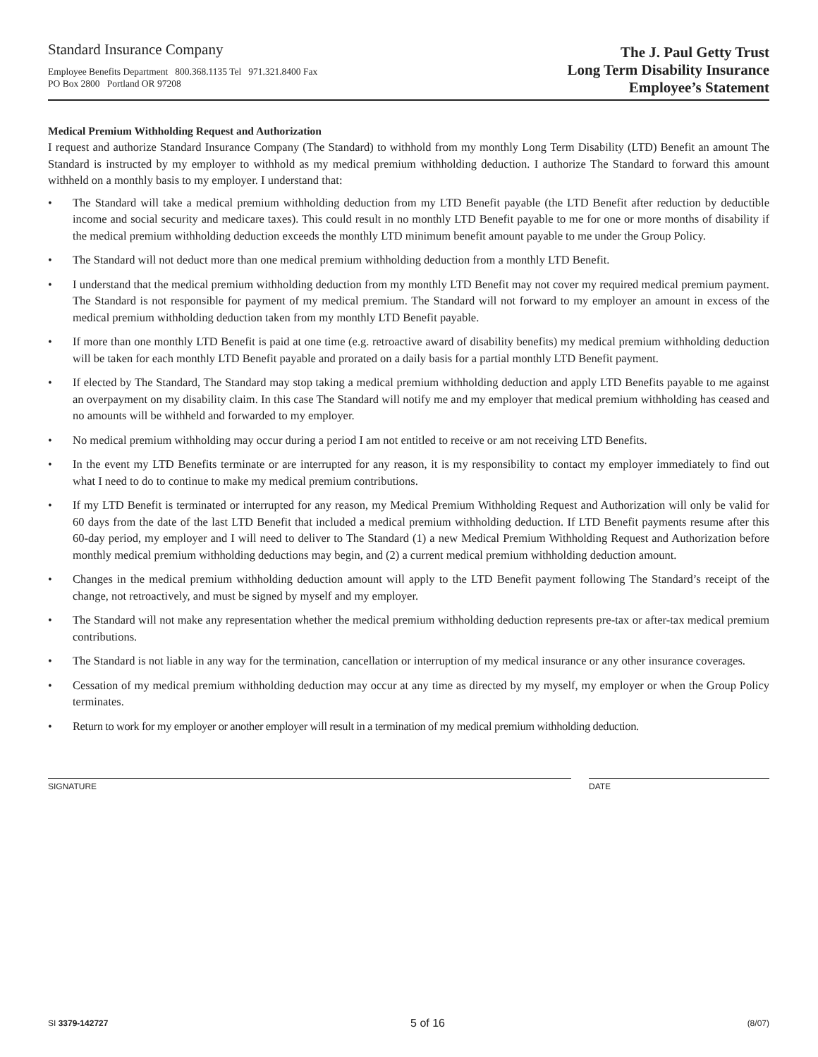Standard Insurance Company
Employee Benefits Department 800.368.1135 Tel 971.321.8400 Fax
PO Box 2800 Portland OR 97208
The J. Paul Getty Trust
Long Term Disability Insurance
Employee’s Statement
Medical Premium Withholding Request and Authorization
I request and authorize Standard Insurance Company (The Standard) to withhold from my monthly Long Term Disability (LTD) Benefit an amount The Standard is instructed by my employer to withhold as my medical premium withholding deduction. I authorize The Standard to forward this amount withheld on a monthly basis to my employer. I understand that:
• The Standard will take a medical premium withholding deduction from my LTD Benefit payable (the LTD Benefit after reduction by deductible income and social security and medicare taxes). This could result in no monthly LTD Benefit payable to me for one or more months of disability if the medical premium withholding deduction exceeds the monthly LTD minimum benefit amount payable to me under the Group Policy.
• The Standard will not deduct more than one medical premium withholding deduction from a monthly LTD Benefit.
• I understand that the medical premium withholding deduction from my monthly LTD Benefit may not cover my required medical premium payment. The Standard is not responsible for payment of my medical premium. The Standard will not forward to my employer an amount in excess of the medical premium withholding deduction taken from my monthly LTD Benefit payable.
• If more than one monthly LTD Benefit is paid at one time (e.g. retroactive award of disability benefits) my medical premium withholding deduction will be taken for each monthly LTD Benefit payable and prorated on a daily basis for a partial monthly LTD Benefit payment.
• If elected by The Standard, The Standard may stop taking a medical premium withholding deduction and apply LTD Benefits payable to me against an overpayment on my disability claim. In this case The Standard will notify me and my employer that medical premium withholding has ceased and no amounts will be withheld and forwarded to my employer.
• No medical premium withholding may occur during a period I am not entitled to receive or am not receiving LTD Benefits.
• In the event my LTD Benefits terminate or are interrupted for any reason, it is my responsibility to contact my employer immediately to find out what I need to do to continue to make my medical premium contributions.
• If my LTD Benefit is terminated or interrupted for any reason, my Medical Premium Withholding Request and Authorization will only be valid for 60 days from the date of the last LTD Benefit that included a medical premium withholding deduction. If LTD Benefit payments resume after this 60-day period, my employer and I will need to deliver to The Standard (1) a new Medical Premium Withholding Request and Authorization before monthly medical premium withholding deductions may begin, and (2) a current medical premium withholding deduction amount.
• Changes in the medical premium withholding deduction amount will apply to the LTD Benefit payment following The Standard’s receipt of the change, not retroactively, and must be signed by myself and my employer.
• The Standard will not make any representation whether the medical premium withholding deduction represents pre-tax or after-tax medical premium contributions.
• The Standard is not liable in any way for the termination, cancellation or interruption of my medical insurance or any other insurance coverages.
• Cessation of my medical premium withholding deduction may occur at any time as directed by my myself, my employer or when the Group Policy terminates.
• Return to work for my employer or another employer will result in a termination of my medical premium withholding deduction.
SIGNATURE DATE
SI 3379-142727 5 of 16 (8/07)